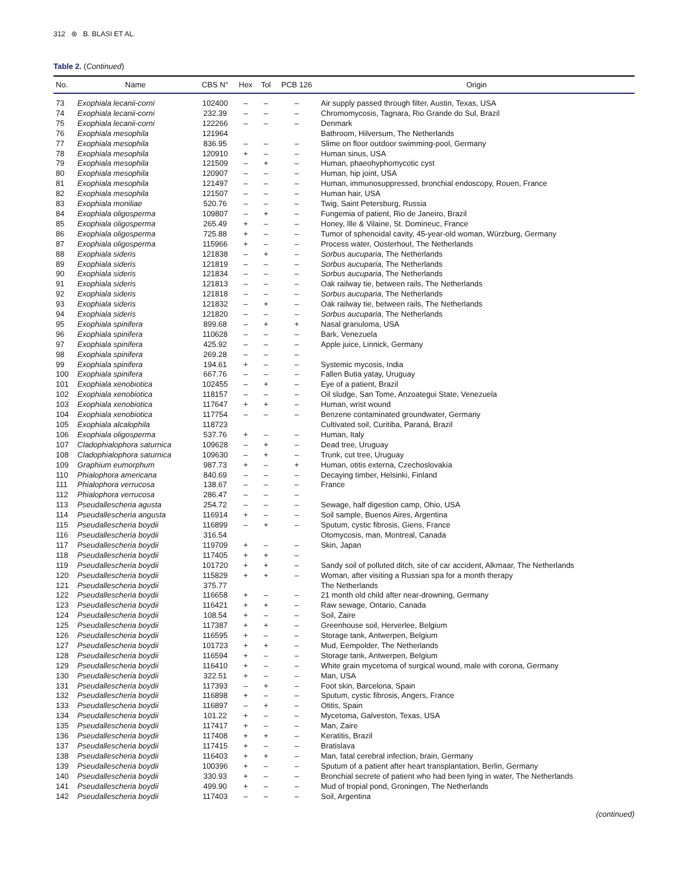312 ⊛ B. BLASI ET AL.
Table 2. (Continued)
| No. | Name | CBS N° | Hex | Tol | PCB 126 | Origin |
| --- | --- | --- | --- | --- | --- | --- |
| 73 | Exophiala lecanii-corni | 102400 | – | – | – | Air supply passed through filter, Austin, Texas, USA |
| 74 | Exophiala lecanii-corni | 232.39 | – | – | – | Chromomycosis, Tagnara, Rio Grande do Sul, Brazil |
| 75 | Exophiala lecanii-corni | 122266 | – | – | – | Denmark |
| 76 | Exophiala mesophila | 121964 | | | | Bathroom, Hilversum, The Netherlands |
| 77 | Exophiala mesophila | 836.95 | – | – | – | Slime on floor outdoor swimming-pool, Germany |
| 78 | Exophiala mesophila | 120910 | + | – | – | Human sinus, USA |
| 79 | Exophiala mesophila | 121509 | – | + | – | Human, phaeohyphomycotic cyst |
| 80 | Exophiala mesophila | 120907 | – | – | – | Human, hip joint, USA |
| 81 | Exophiala mesophila | 121497 | – | – | – | Human, immunosuppressed, bronchial endoscopy, Rouen, France |
| 82 | Exophiala mesophila | 121507 | – | – | – | Human hair, USA |
| 83 | Exophiala moniliae | 520.76 | – | – | – | Twig, Saint Petersburg, Russia |
| 84 | Exophiala oligosperma | 109807 | – | + | – | Fungemia of patient, Rio de Janeiro, Brazil |
| 85 | Exophiala oligosperma | 265.49 | + | – | – | Honey, Ille & Vilaine, St. Domineuc, France |
| 86 | Exophiala oligosperma | 725.88 | + | – | – | Tumor of sphenoidal cavity, 45-year-old woman, Würzburg, Germany |
| 87 | Exophiala oligosperma | 115966 | + | – | – | Process water, Oosterhout, The Netherlands |
| 88 | Exophiala sideris | 121838 | – | + | – | Sorbus aucuparia , The Netherlands |
| 89 | Exophiala sideris | 121819 | – | – | – | Sorbus aucuparia , The Netherlands |
| 90 | Exophiala sideris | 121834 | – | – | – | Sorbus aucuparia , The Netherlands |
| 91 | Exophiala sideris | 121813 | – | – | – | Oak railway tie, between rails, The Netherlands |
| 92 | Exophiala sideris | 121818 | – | – | – | Sorbus aucuparia , The Netherlands |
| 93 | Exophiala sideris | 121832 | – | + | – | Oak railway tie, between rails, The Netherlands |
| 94 | Exophiala sideris | 121820 | – | – | – | Sorbus aucuparia , The Netherlands |
| 95 | Exophiala spinifera | 899.68 | – | + | + | Nasal granuloma, USA |
| 96 | Exophiala spinifera | 110628 | – | – | – | Bark, Venezuela |
| 97 | Exophiala spinifera | 425.92 | – | – | – | Apple juice, Linnick, Germany |
| 98 | Exophiala spinifera | 269.28 | – | – | – | |
| 99 | Exophiala spinifera | 194.61 | + | – | – | Systemic mycosis, India |
| 100 | Exophiala spinifera | 667.76 | – | – | – | Fallen Butia yatay, Uruguay |
| 101 | Exophiala xenobiotica | 102455 | – | + | – | Eye of a patient, Brazil |
| 102 | Exophiala xenobiotica | 118157 | – | – | – | Oil sludge, San Tome, Anzoategui State, Venezuela |
| 103 | Exophiala xenobiotica | 117647 | + | + | – | Human, wrist wound |
| 104 | Exophiala xenobiotica | 117754 | – | – | – | Benzene contaminated groundwater, Germany |
| 105 | Exophiala alcalophila | 118723 | | | | Cultivated soil, Curitiba, Paraná, Brazil |
| 106 | Exophiala oligosperma | 537.76 | + | – | – | Human, Italy |
| 107 | Cladophialophora saturnica | 109628 | – | + | – | Dead tree, Uruguay |
| 108 | Cladophialophora saturnica | 109630 | – | + | – | Trunk, cut tree, Uruguay |
| 109 | Graphium eumorphum | 987.73 | + | – | + | Human, otitis externa, Czechoslovakia |
| 110 | Phialophora americana | 840.69 | – | – | – | Decaying timber, Helsinki, Finland |
| 111 | Phialophora verrucosa | 138.67 | – | – | – | France |
| 112 | Phialophora verrucosa | 286.47 | – | – | – | |
| 113 | Pseudallescheria agusta | 254.72 | – | – | – | Sewage, half digestion camp, Ohio, USA |
| 114 | Pseudallescheria angusta | 116914 | + | – | – | Soil sample, Buenos Aires, Argentina |
| 115 | Pseudallescheria boydii | 116899 | – | + | – | Sputum, cystic fibrosis, Giens, France |
| 116 | Pseudallescheria boydii | 316.54 | | | | Otomycosis, man, Montreal, Canada |
| 117 | Pseudallescheria boydii | 119709 | + | – | – | Skin, Japan |
| 118 | Pseudallescheria boydii | 117405 | + | + | – | |
| 119 | Pseudallescheria boydii | 101720 | + | + | – | Sandy soil of polluted ditch, site of car accident, Alkmaar, The Netherlands |
| 120 | Pseudallescheria boydii | 115829 | + | + | – | Woman, after visiting a Russian spa for a month therapy |
| 121 | Pseudallescheria boydii | 375.77 | | | | The Netherlands |
| 122 | Pseudallescheria boydii | 116658 | + | – | – | 21 month old child after near-drowning, Germany |
| 123 | Pseudallescheria boydii | 116421 | + | + | – | Raw sewage, Ontario, Canada |
| 124 | Pseudallescheria boydii | 108.54 | + | – | – | Soil, Zaire |
| 125 | Pseudallescheria boydii | 117387 | + | + | – | Greenhouse soil, Herverlee, Belgium |
| 126 | Pseudallescheria boydii | 116595 | + | – | – | Storage tank, Antwerpen, Belgium |
| 127 | Pseudallescheria boydii | 101723 | + | + | – | Mud, Eempolder, The Netherlands |
| 128 | Pseudallescheria boydii | 116594 | + | – | – | Storage tank, Antwerpen, Belgium |
| 129 | Pseudallescheria boydii | 116410 | + | – | – | White grain mycetoma of surgical wound, male with corona, Germany |
| 130 | Pseudallescheria boydii | 322.51 | + | – | – | Man, USA |
| 131 | Pseudallescheria boydii | 117393 | – | + | – | Foot skin, Barcelona, Spain |
| 132 | Pseudallescheria boydii | 116898 | + | – | – | Sputum, cystic fibrosis, Angers, France |
| 133 | Pseudallescheria boydii | 116897 | – | + | – | Otitis, Spain |
| 134 | Pseudallescheria boydii | 101.22 | + | – | – | Mycetoma, Galveston, Texas, USA |
| 135 | Pseudallescheria boydii | 117417 | + | – | – | Man, Zaire |
| 136 | Pseudallescheria boydii | 117408 | + | + | – | Keratitis, Brazil |
| 137 | Pseudallescheria boydii | 117415 | + | – | – | Bratislava |
| 138 | Pseudallescheria boydii | 116403 | + | + | – | Man, fatal cerebral infection, brain, Germany |
| 139 | Pseudallescheria boydii | 100396 | + | – | – | Sputum of a patient after heart transplantation, Berlin, Germany |
| 140 | Pseudallescheria boydii | 330.93 | + | – | – | Bronchial secrete of patient who had been lying in water, The Netherlands |
| 141 | Pseudallescheria boydii | 499.90 | + | – | – | Mud of tropial pond, Groningen, The Netherlands |
| 142 | Pseudallescheria boydii | 117403 | – | – | – | Soil, Argentina |
(continued)